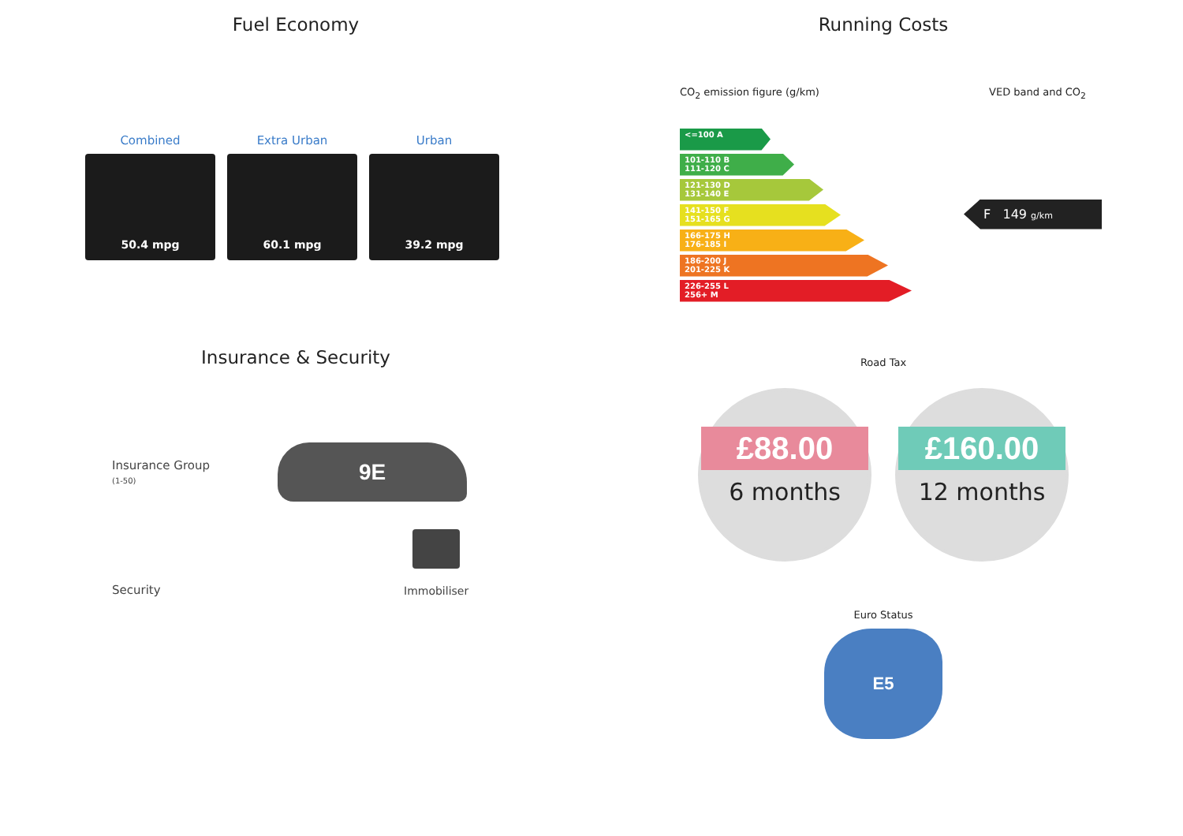Fuel Economy
Combined
50.4 mpg
Extra Urban
60.1 mpg
Urban
39.2 mpg
Insurance & Security
Insurance Group
(1-50)
9E
Security
Immobiliser
Running Costs
CO<sub>2</sub> emission figure (g/km) VED band and CO<sub>2</sub>
<=100 A
101-110 B
111-120 C
121-130 D
131-140 E
141-150 F
151-165 G
166-175 H
176-185 I
186-200 J
201-225 K
226-255 L
256+ M
F 149 g/km
Road Tax
£88.00
6 months
£160.00
12 months
Euro Status
E5